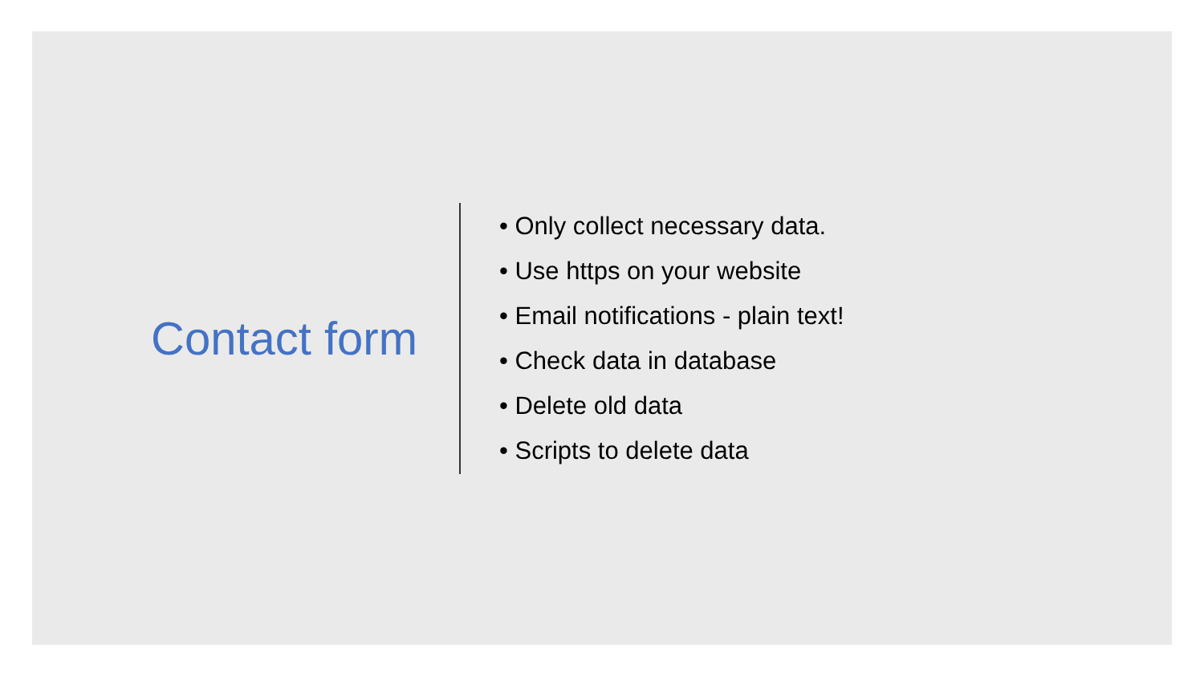Contact form
• Only collect necessary data.
• Use https on your website
• Email notifications - plain text!
• Check data in database
• Delete old data
• Scripts to delete data